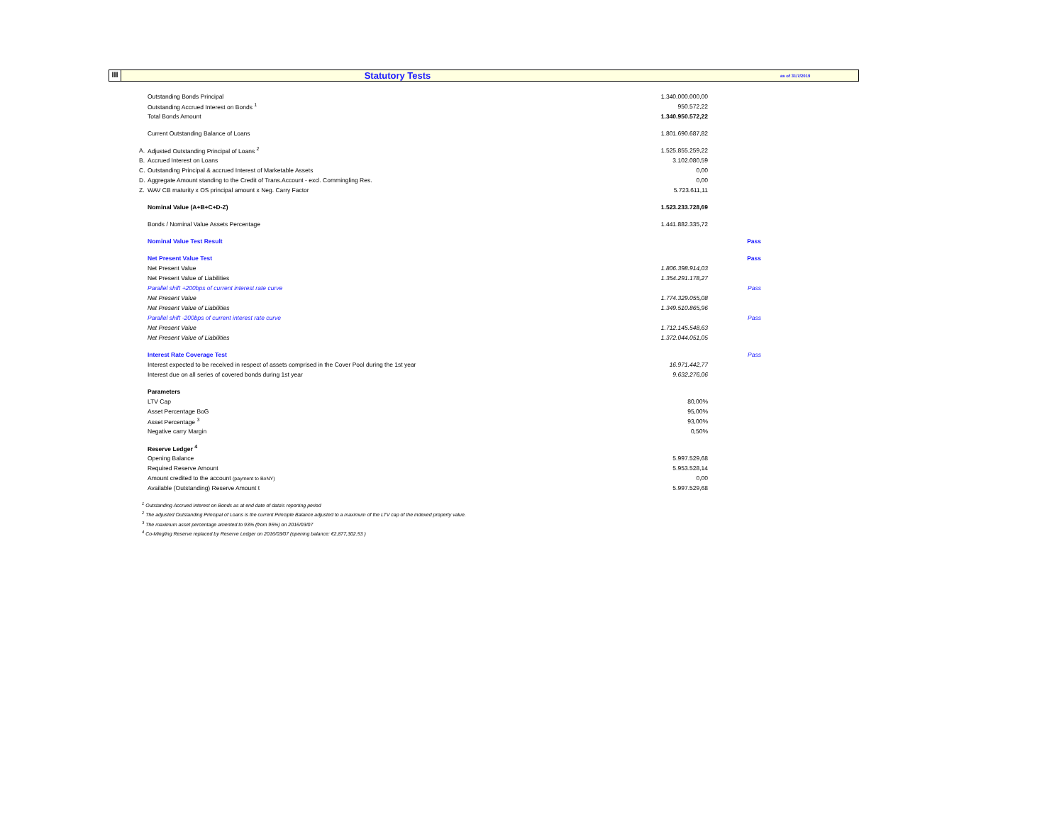III
Statutory Tests
as of 31/7/2019
| | Outstanding Bonds Principal | 1.340.000.000,00 | |
| | Outstanding Accrued Interest on Bonds <sup>1</sup> | 950.572,22 | |
| | Total Bonds Amount | 1.340.950.572,22 | |
| | Current Outstanding Balance of Loans | 1.801.690.687,82 | |
| A. | Adjusted Outstanding Principal of Loans <sup>2</sup> | 1.525.855.259,22 | |
| B. | Accrued Interest on Loans | 3.102.080,59 | |
| C. | Outstanding Principal & accrued Interest of Marketable Assets | 0,00 | |
| D. | Aggregate Amount standing to the Credit of Trans.Account - excl. Commingling Res. | 0,00 | |
| Z. | WAV CB maturity x OS principal amount x Neg. Carry Factor | 5.723.611,11 | |
| | Nominal Value (A+B+C+D-Z) | 1.523.233.728,69 | |
| | Bonds / Nominal Value Assets Percentage | 1.441.882.335,72 | |
| | Nominal Value Test Result | | Pass |
| | Net Present Value Test | | Pass |
| | Net Present Value | 1.806.398.914,03 | |
| | Net Present Value of Liabilities | 1.354.291.178,27 | |
| | Parallel shift +200bps of current interest rate curve | | Pass |
| | Net Present Value | 1.774.329.055,08 | |
| | Net Present Value of Liabilities | 1.349.510.865,96 | |
| | Parallel shift -200bps of current interest rate curve | | Pass |
| | Net Present Value | 1.712.145.548,63 | |
| | Net Present Value of Liabilities | 1.372.044.051,05 | |
| | Interest Rate Coverage Test | | Pass |
| | Interest expected to be received in respect of assets comprised in the Cover Pool during the 1st year | 16.971.442,77 | |
| | Interest due on all series of covered bonds during 1st year | 9.632.276,06 | |
| | Parameters | | |
| | LTV Cap | 80,00% | |
| | Asset Percentage BoG | 95,00% | |
| | Asset Percentage <sup>3</sup> | 93,00% | |
| | Negative carry Margin | 0,50% | |
| | Reserve Ledger <sup>4</sup> | | |
| | Opening Balance | 5.997.529,68 | |
| | Required Reserve Amount | 5.953.528,14 | |
| | Amount credited to the account (payment to BoNY) | 0,00 | |
| | Available (Outstanding) Reserve Amount t | 5.997.529,68 | |
<sup>1</sup> Outstanding Accrued Interest on Bonds as at end date of data's reporting period
<sup>2</sup> The adjusted Outstanding Principal of Loans is the current Principle Balance adjusted to a maximum of the LTV cap of the indexed property value.
<sup>3</sup> The maximum asset percentage amented to 93% (from 95%) on 2016/03/07
<sup>4</sup> Co-Mingling Reserve replaced by Reserve Ledger on 2016/03/07 (opening balance: €2,877,302.53 )